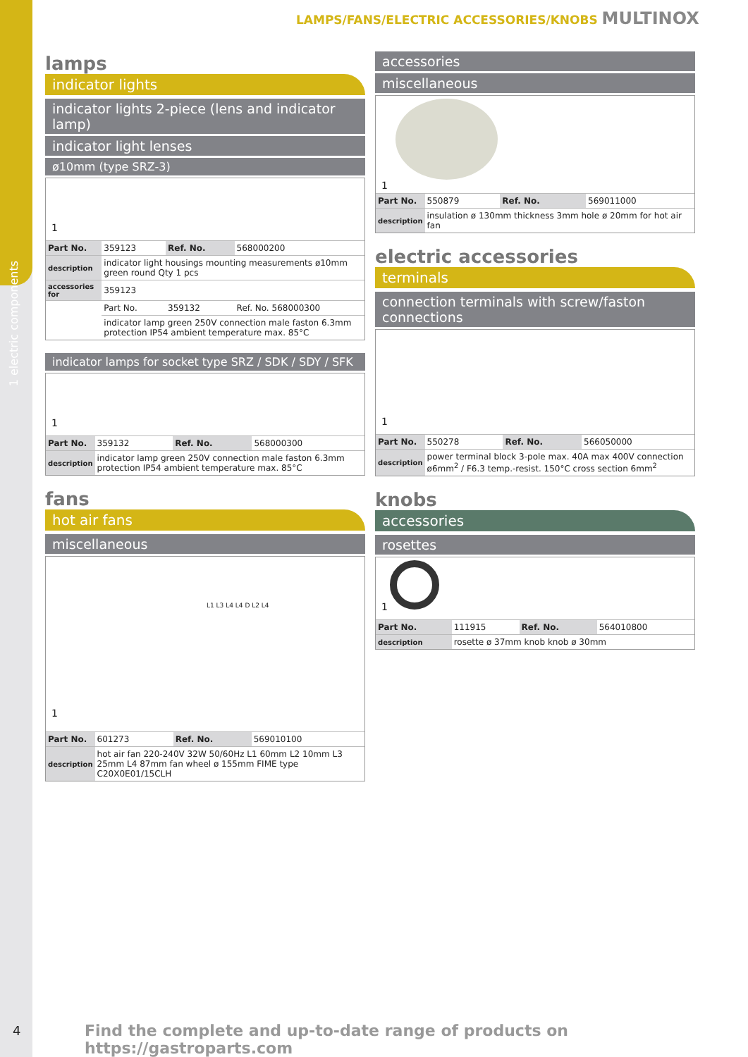1 electric components
LAMPS/FANS/ELECTRIC ACCESSORIES/KNOBS MULTINOX
lamps
indicator lights
indicator lights 2-piece (lens and indicator lamp)
indicator light lenses
ø10mm (type SRZ-3)
1
| Part No. | 359123 | Ref. No. | 568000200 |
| description | indicator light housings mounting measurements ø10mm green round Qty 1 pcs | | |
| accessories for | 359123 | | |
| | Part No. | 359132 | Ref. No. 568000300 |
| | indicator lamp green 250V connection male faston 6.3mm protection IP54 ambient temperature max. 85°C | | |
indicator lamps for socket type SRZ / SDK / SDY / SFK
1
| Part No. | 359132 | Ref. No. | 568000300 |
| description | indicator lamp green 250V connection male faston 6.3mm protection IP54 ambient temperature max. 85°C | | |
fans
hot air fans
miscellaneous
L1 L3 L4 L4 D L2 L4
1
| Part No. | 601273 | Ref. No. | 569010100 |
| description | hot air fan 220-240V 32W 50/60Hz L1 60mm L2 10mm L3 25mm L4 87mm fan wheel ø 155mm FIME type C20X0E01/15CLH | | |
accessories
miscellaneous
1
| Part No. | 550879 | Ref. No. | 569011000 |
| description | insulation ø 130mm thickness 3mm hole ø 20mm for hot air fan | | |
electric accessories
terminals
connection terminals with screw/faston connections
1
| Part No. | 550278 | Ref. No. | 566050000 |
| description | power terminal block 3-pole max. 40A max 400V connection ø6mm<sup>2</sup> / F6.3 temp.-resist. 150°C cross section 6mm<sup>2</sup> | | |
knobs
accessories
rosettes
1
| Part No. | 111915 | Ref. No. | 564010800 |
| description | rosette ø 37mm knob knob ø 30mm | | |
4
Find the complete and up-to-date range of products on https://gastroparts.com